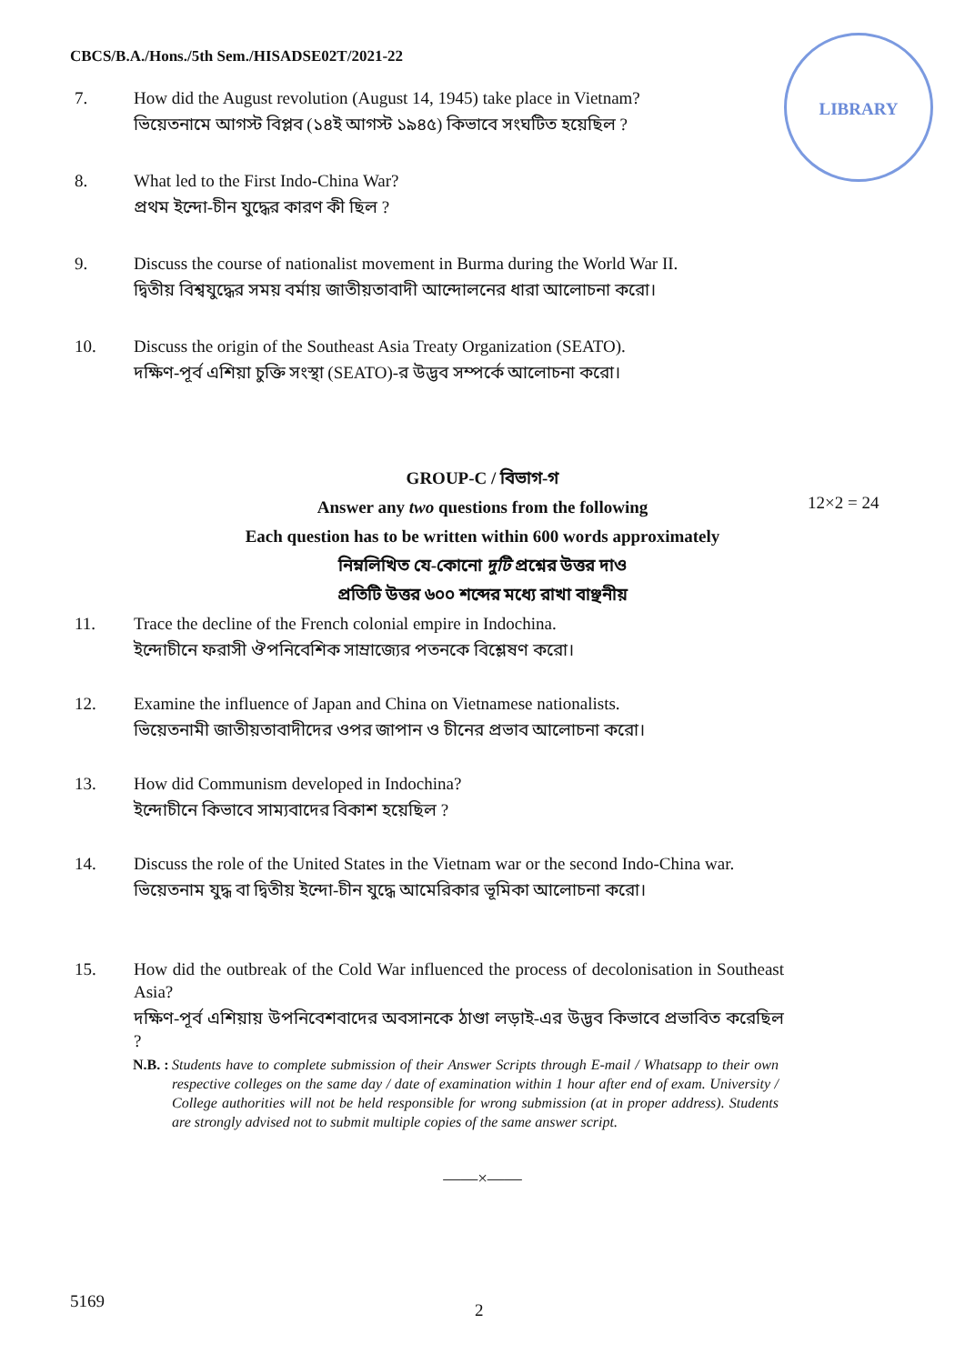CBCS/B.A./Hons./5th Sem./HISADSE02T/2021-22
LIBRARY
7. How did the August revolution (August 14, 1945) take place in Vietnam?
ভিয়েতনামে আগস্ট বিপ্লব (১৪ই আগস্ট ১৯৪৫) কিভাবে সংঘটিত হয়েছিল ?
8. What led to the First Indo-China War?
প্রথম ইন্দো-চীন যুদ্ধের কারণ কী ছিল ?
9. Discuss the course of nationalist movement in Burma during the World War II.
দ্বিতীয় বিশ্বযুদ্ধের সময় বর্মায় জাতীয়তাবাদী আন্দোলনের ধারা আলোচনা করো।
10. Discuss the origin of the Southeast Asia Treaty Organization (SEATO).
দক্ষিণ-পূর্ব এশিয়া চুক্তি সংস্থা (SEATO)-র উদ্ভব সম্পর্কে আলোচনা করো।
GROUP-C / বিভাগ-গ
Answer any two questions from the following
Each question has to be written within 600 words approximately
নিম্নলিখিত যে-কোনো দুটি প্রশ্নের উত্তর দাও
প্রতিটি উত্তর ৬০০ শব্দের মধ্যে রাখা বাঞ্ছনীয়
12×2 = 24
11. Trace the decline of the French colonial empire in Indochina.
ইন্দোচীনে ফরাসী ঔপনিবেশিক সাম্রাজ্যের পতনকে বিশ্লেষণ করো।
12. Examine the influence of Japan and China on Vietnamese nationalists.
ভিয়েতনামী জাতীয়তাবাদীদের ওপর জাপান ও চীনের প্রভাব আলোচনা করো।
13. How did Communism developed in Indochina?
ইন্দোচীনে কিভাবে সাম্যবাদের বিকাশ হয়েছিল ?
14. Discuss the role of the United States in the Vietnam war or the second Indo-China war.
ভিয়েতনাম যুদ্ধ বা দ্বিতীয় ইন্দো-চীন যুদ্ধে আমেরিকার ভূমিকা আলোচনা করো।
15. How did the outbreak of the Cold War influenced the process of decolonisation in Southeast Asia?
দক্ষিণ-পূর্ব এশিয়ায় উপনিবেশবাদের অবসানকে ঠাণ্ডা লড়াই-এর উদ্ভব কিভাবে প্রভাবিত করেছিল ?
N.B. :
Students have to complete submission of their Answer Scripts through E-mail / Whatsapp to their own respective colleges on the same day / date of examination within 1 hour after end of exam. University / College authorities will not be held responsible for wrong submission (at in proper address). Students are strongly advised not to submit multiple copies of the same answer script.
——×——
5169 2